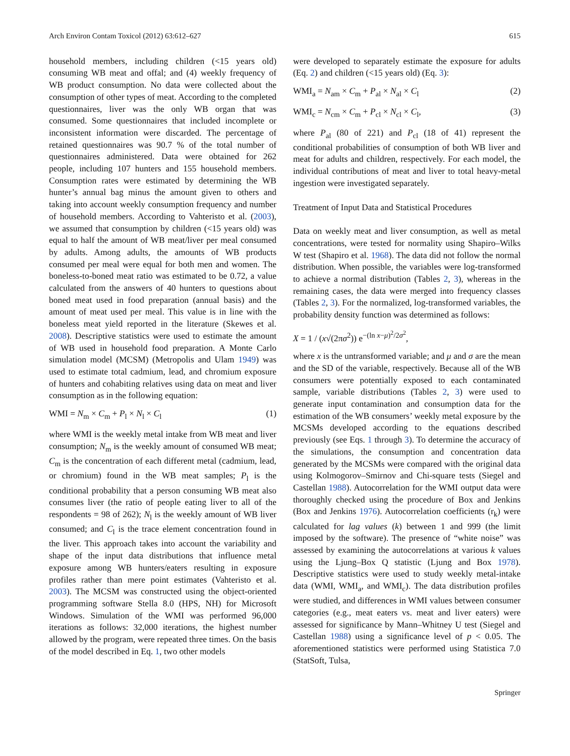Arch Environ Contam Toxicol (2012) 63:612–627 615
household members, including children (<15 years old) consuming WB meat and offal; and (4) weekly frequency of WB product consumption. No data were collected about the consumption of other types of meat. According to the completed questionnaires, liver was the only WB organ that was consumed. Some questionnaires that included incomplete or inconsistent information were discarded. The percentage of retained questionnaires was 90.7 % of the total number of questionnaires administered. Data were obtained for 262 people, including 107 hunters and 155 household members. Consumption rates were estimated by determining the WB hunter’s annual bag minus the amount given to others and taking into account weekly consumption frequency and number of household members. According to Vahteristo et al. (2003), we assumed that consumption by children (<15 years old) was equal to half the amount of WB meat/liver per meal consumed by adults. Among adults, the amounts of WB products consumed per meal were equal for both men and women. The boneless-to-boned meat ratio was estimated to be 0.72, a value calculated from the answers of 40 hunters to questions about boned meat used in food preparation (annual basis) and the amount of meat used per meal. This value is in line with the boneless meat yield reported in the literature (Skewes et al. 2008). Descriptive statistics were used to estimate the amount of WB used in household food preparation. A Monte Carlo simulation model (MCSM) (Metropolis and Ulam 1949) was used to estimate total cadmium, lead, and chromium exposure of hunters and cohabiting relatives using data on meat and liver consumption as in the following equation:
WMI = N<sub>m</sub> × C<sub>m</sub> + P<sub>l</sub> × N<sub>l</sub> × C<sub>l</sub> (1)
where WMI is the weekly metal intake from WB meat and liver consumption; N<sub>m</sub> is the weekly amount of consumed WB meat; C<sub>m</sub> is the concentration of each different metal (cadmium, lead, or chromium) found in the WB meat samples; P<sub>l</sub> is the conditional probability that a person consuming WB meat also consumes liver (the ratio of people eating liver to all of the respondents = 98 of 262); N<sub>l</sub> is the weekly amount of WB liver consumed; and C<sub>l</sub> is the trace element concentration found in the liver. This approach takes into account the variability and shape of the input data distributions that influence metal exposure among WB hunters/eaters resulting in exposure profiles rather than mere point estimates (Vahteristo et al. 2003). The MCSM was constructed using the object-oriented programming software Stella 8.0 (HPS, NH) for Microsoft Windows. Simulation of the WMI was performed 96,000 iterations as follows: 32,000 iterations, the highest number allowed by the program, were repeated three times. On the basis of the model described in Eq. 1, two other models
were developed to separately estimate the exposure for adults (Eq. 2) and children (<15 years old) (Eq. 3):
WMI<sub>a</sub> = N<sub>am</sub> × C<sub>m</sub> + P<sub>al</sub> × N<sub>al</sub> × C<sub>l</sub> (2)
WMI<sub>c</sub> = N<sub>cm</sub> × C<sub>m</sub> + P<sub>cl</sub> × N<sub>cl</sub> × C<sub>l</sub>, (3)
where P<sub>al</sub> (80 of 221) and P<sub>cl</sub> (18 of 41) represent the conditional probabilities of consumption of both WB liver and meat for adults and children, respectively. For each model, the individual contributions of meat and liver to total heavy-metal ingestion were investigated separately.
Treatment of Input Data and Statistical Procedures
Data on weekly meat and liver consumption, as well as metal concentrations, were tested for normality using Shapiro–Wilks W test (Shapiro et al. 1968). The data did not follow the normal distribution. When possible, the variables were log-transformed to achieve a normal distribution (Tables 2, 3), whereas in the remaining cases, the data were merged into frequency classes (Tables 2, 3). For the normalized, log-transformed variables, the probability density function was determined as follows:
X = 1 / (x√(2πσ<sup>2</sup>)) e<sup>−(ln x−μ)<sup>2</sup>/2σ<sup>2</sup></sup>,
where x is the untransformed variable; and μ and σ are the mean and the SD of the variable, respectively. Because all of the WB consumers were potentially exposed to each contaminated sample, variable distributions (Tables 2, 3) were used to generate input contamination and consumption data for the estimation of the WB consumers’ weekly metal exposure by the MCSMs developed according to the equations described previously (see Eqs. 1 through 3). To determine the accuracy of the simulations, the consumption and concentration data generated by the MCSMs were compared with the original data using Kolmogorov–Smirnov and Chi-square tests (Siegel and Castellan 1988). Autocorrelation for the WMI output data were thoroughly checked using the procedure of Box and Jenkins (Box and Jenkins 1976). Autocorrelation coefficients (r<sub>k</sub>) were calculated for lag values (k) between 1 and 999 (the limit imposed by the software). The presence of “white noise” was assessed by examining the autocorrelations at various k values using the Ljung–Box Q statistic (Ljung and Box 1978). Descriptive statistics were used to study weekly metal-intake data (WMI, WMI<sub>a</sub>, and WMI<sub>c</sub>). The data distribution profiles were studied, and differences in WMI values between consumer categories (e.g., meat eaters vs. meat and liver eaters) were assessed for significance by Mann–Whitney U test (Siegel and Castellan 1988) using a significance level of p < 0.05. The aforementioned statistics were performed using Statistica 7.0 (StatSoft, Tulsa,
Springer